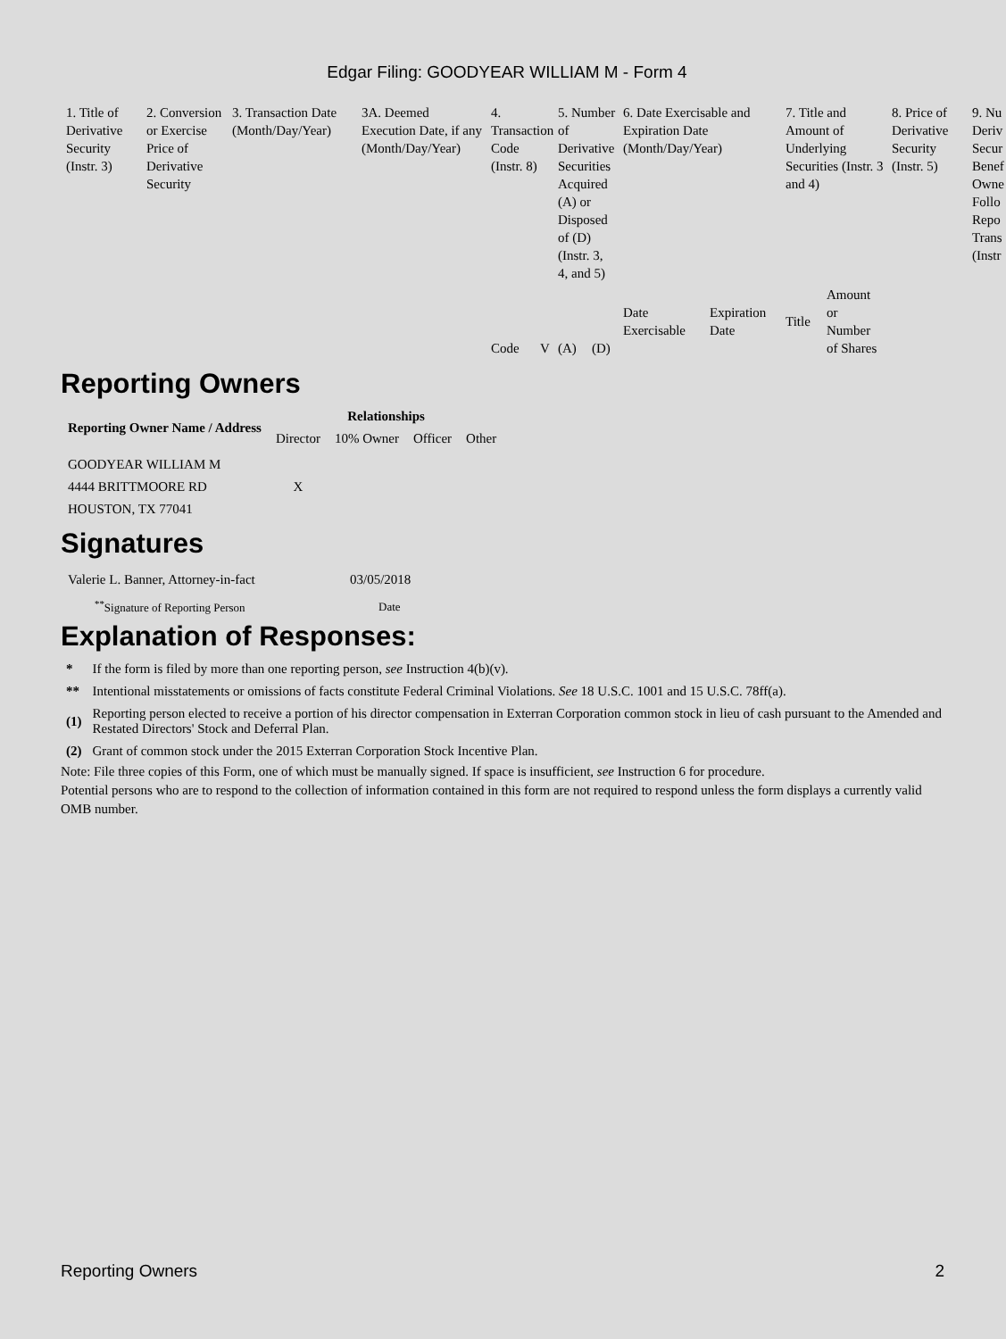Edgar Filing: GOODYEAR WILLIAM M - Form 4
| 1. Title of Derivative Security (Instr. 3) | 2. Conversion or Exercise Price of Derivative Security | 3. Transaction Date (Month/Day/Year) | 3A. Deemed Execution Date, if any (Month/Day/Year) | 4. Transaction Code (Instr. 8) | | 5. Number of Derivative Securities Acquired (A) or Disposed of (D) (Instr. 3, 4, and 5) | | 6. Date Exercisable and Expiration Date (Month/Day/Year) | | 7. Title and Amount of Underlying Securities (Instr. 3 and 4) | | 8. Price of Derivative Security (Instr. 5) | 9. Nu Deriv Secur Benef Owne Follo Repo Trans (Instr |
| | | | | Code | V | (A) | (D) | Date Exercisable | Expiration Date | Title | Amount or Number of Shares | | |
Reporting Owners
| Reporting Owner Name / Address | Relationships | | | |
| --- | --- | --- | --- | --- |
| | Director | 10% Owner | Officer | Other |
| GOODYEAR WILLIAM M 4444 BRITTMOORE RD HOUSTON, TX 77041 | X | | | |
Signatures
| Valerie L. Banner, Attorney-in-fact | 03/05/2018 |
| <sup>**</sup> Signature of Reporting Person | Date |
Explanation of Responses:
| * | If the form is filed by more than one reporting person, see Instruction 4(b)(v). |
| ** | Intentional misstatements or omissions of facts constitute Federal Criminal Violations. See 18 U.S.C. 1001 and 15 U.S.C. 78ff(a). |
| (1) | Reporting person elected to receive a portion of his director compensation in Exterran Corporation common stock in lieu of cash pursuant to the Amended and Restated Directors' Stock and Deferral Plan. |
| (2) | Grant of common stock under the 2015 Exterran Corporation Stock Incentive Plan. |
Note: File three copies of this Form, one of which must be manually signed. If space is insufficient, see Instruction 6 for procedure.
Potential persons who are to respond to the collection of information contained in this form are not required to respond unless the form displays a currently valid OMB number.
Reporting Owners 2